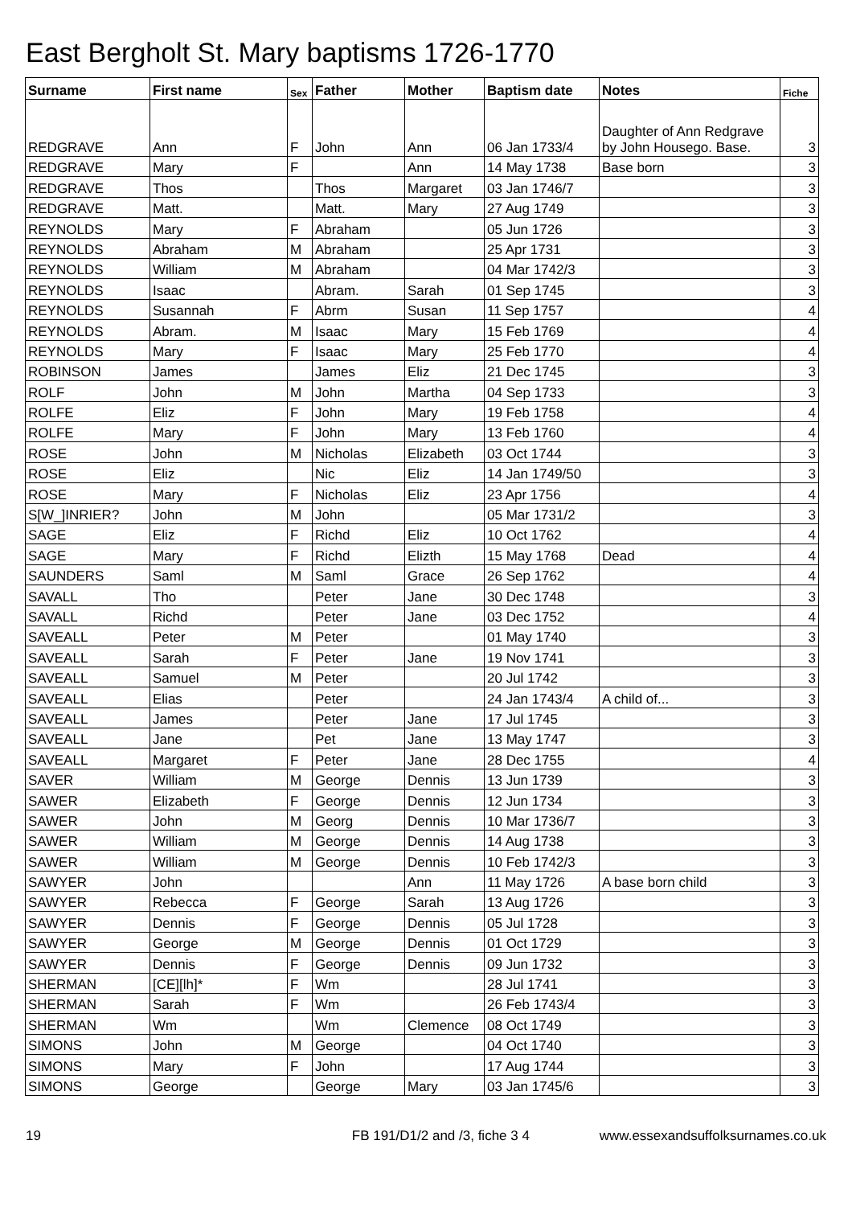East Bergholt St. Mary baptisms 1726-1770
| Surname | First name | Sex | Father | Mother | Baptism date | Notes | Fiche |
| --- | --- | --- | --- | --- | --- | --- | --- |
| REDGRAVE | Ann | F | John | Ann | 06 Jan 1733/4 | Daughter of Ann Redgrave by John Housego. Base. | 3 |
| REDGRAVE | Mary | F | | Ann | 14 May 1738 | Base born | 3 |
| REDGRAVE | Thos | | Thos | Margaret | 03 Jan 1746/7 | | 3 |
| REDGRAVE | Matt. | | Matt. | Mary | 27 Aug 1749 | | 3 |
| REYNOLDS | Mary | F | Abraham | | 05 Jun 1726 | | 3 |
| REYNOLDS | Abraham | M | Abraham | | 25 Apr 1731 | | 3 |
| REYNOLDS | William | M | Abraham | | 04 Mar 1742/3 | | 3 |
| REYNOLDS | Isaac | | Abram. | Sarah | 01 Sep 1745 | | 3 |
| REYNOLDS | Susannah | F | Abrm | Susan | 11 Sep 1757 | | 4 |
| REYNOLDS | Abram. | M | Isaac | Mary | 15 Feb 1769 | | 4 |
| REYNOLDS | Mary | F | Isaac | Mary | 25 Feb 1770 | | 4 |
| ROBINSON | James | | James | Eliz | 21 Dec 1745 | | 3 |
| ROLF | John | M | John | Martha | 04 Sep 1733 | | 3 |
| ROLFE | Eliz | F | John | Mary | 19 Feb 1758 | | 4 |
| ROLFE | Mary | F | John | Mary | 13 Feb 1760 | | 4 |
| ROSE | John | M | Nicholas | Elizabeth | 03 Oct 1744 | | 3 |
| ROSE | Eliz | | Nic | Eliz | 14 Jan 1749/50 | | 3 |
| ROSE | Mary | F | Nicholas | Eliz | 23 Apr 1756 | | 4 |
| S[W_]INRIER? | John | M | John | | 05 Mar 1731/2 | | 3 |
| SAGE | Eliz | F | Richd | Eliz | 10 Oct 1762 | | 4 |
| SAGE | Mary | F | Richd | Elizth | 15 May 1768 | Dead | 4 |
| SAUNDERS | Saml | M | Saml | Grace | 26 Sep 1762 | | 4 |
| SAVALL | Tho | | Peter | Jane | 30 Dec 1748 | | 3 |
| SAVALL | Richd | | Peter | Jane | 03 Dec 1752 | | 4 |
| SAVEALL | Peter | M | Peter | | 01 May 1740 | | 3 |
| SAVEALL | Sarah | F | Peter | Jane | 19 Nov 1741 | | 3 |
| SAVEALL | Samuel | M | Peter | | 20 Jul 1742 | | 3 |
| SAVEALL | Elias | | Peter | | 24 Jan 1743/4 | A child of... | 3 |
| SAVEALL | James | | Peter | Jane | 17 Jul 1745 | | 3 |
| SAVEALL | Jane | | Pet | Jane | 13 May 1747 | | 3 |
| SAVEALL | Margaret | F | Peter | Jane | 28 Dec 1755 | | 4 |
| SAVER | William | M | George | Dennis | 13 Jun 1739 | | 3 |
| SAWER | Elizabeth | F | George | Dennis | 12 Jun 1734 | | 3 |
| SAWER | John | M | Georg | Dennis | 10 Mar 1736/7 | | 3 |
| SAWER | William | M | George | Dennis | 14 Aug 1738 | | 3 |
| SAWER | William | M | George | Dennis | 10 Feb 1742/3 | | 3 |
| SAWYER | John | | | Ann | 11 May 1726 | A base born child | 3 |
| SAWYER | Rebecca | F | George | Sarah | 13 Aug 1726 | | 3 |
| SAWYER | Dennis | F | George | Dennis | 05 Jul 1728 | | 3 |
| SAWYER | George | M | George | Dennis | 01 Oct 1729 | | 3 |
| SAWYER | Dennis | F | George | Dennis | 09 Jun 1732 | | 3 |
| SHERMAN | [CE][lh]* | F | Wm | | 28 Jul 1741 | | 3 |
| SHERMAN | Sarah | F | Wm | | 26 Feb 1743/4 | | 3 |
| SHERMAN | Wm | | Wm | Clemence | 08 Oct 1749 | | 3 |
| SIMONS | John | M | George | | 04 Oct 1740 | | 3 |
| SIMONS | Mary | F | John | | 17 Aug 1744 | | 3 |
| SIMONS | George | | George | Mary | 03 Jan 1745/6 | | 3 |
19 FB 191/D1/2 and /3, fiche 3 4 www.essexandsuffolksurnames.co.uk